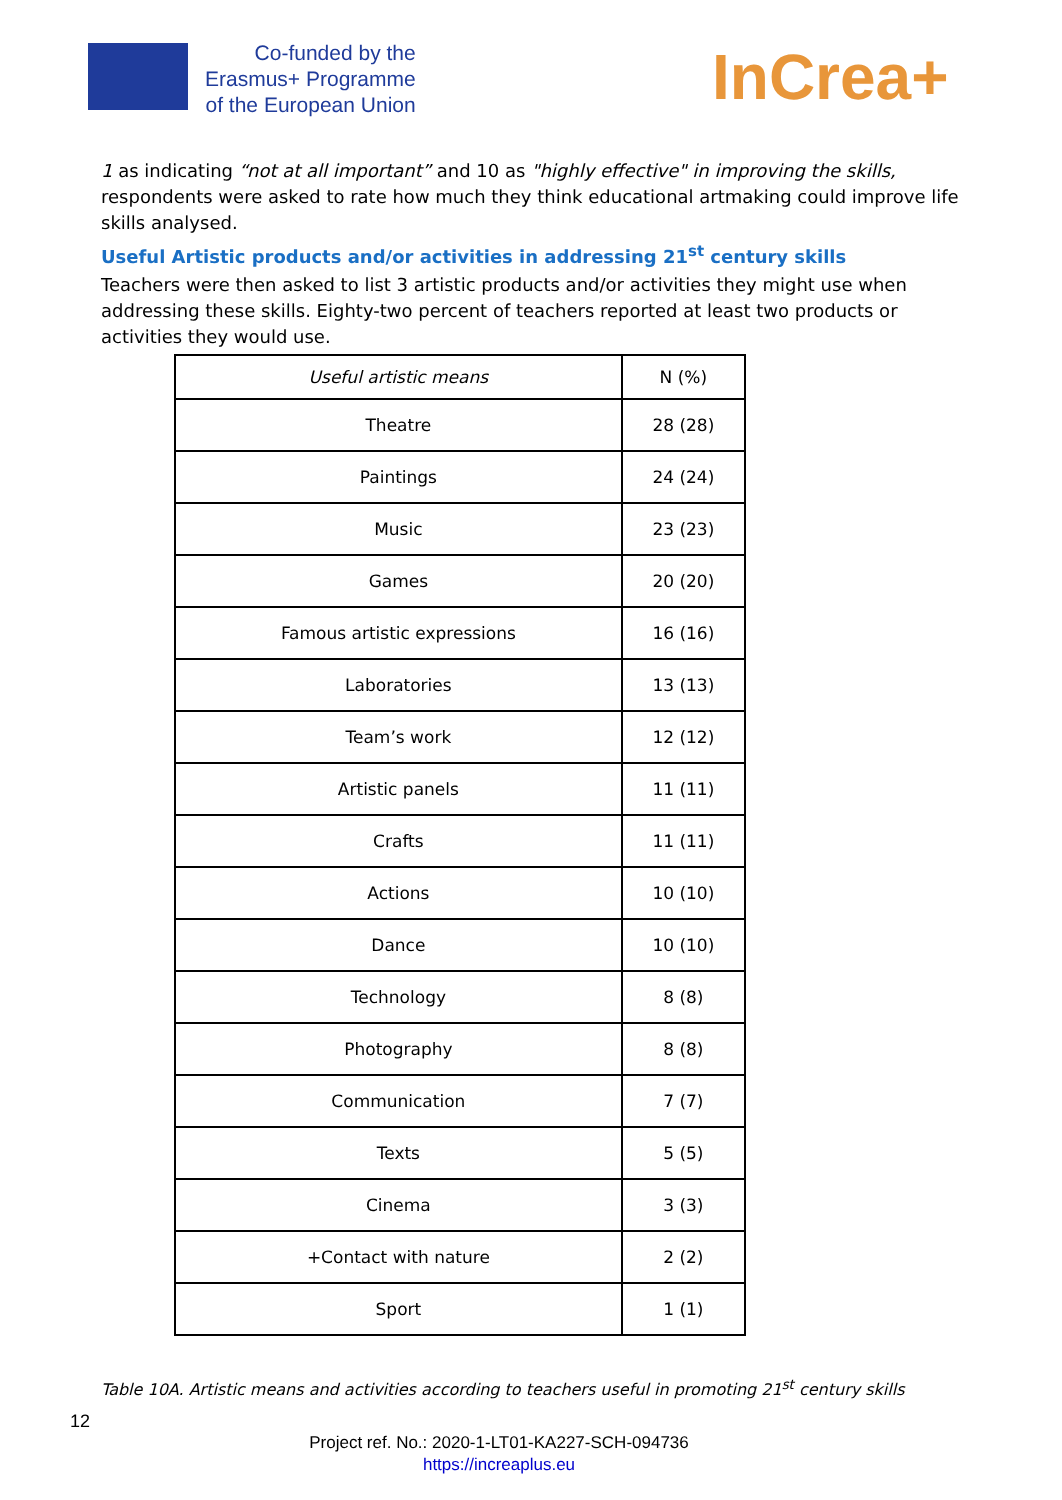Co-funded by the
Erasmus+ Programme
of the European Union
InCrea+
1 as indicating “not at all important” and 10 as "highly effective" in improving the skills, respondents were asked to rate how much they think educational artmaking could improve life skills analysed.
Useful Artistic products and/or activities in addressing 21<sup>st</sup> century skills
Teachers were then asked to list 3 artistic products and/or activities they might use when addressing these skills. Eighty-two percent of teachers reported at least two products or activities they would use.
| Useful artistic means | N (%) |
| --- | --- |
| Theatre | 28 (28) |
| Paintings | 24 (24) |
| Music | 23 (23) |
| Games | 20 (20) |
| Famous artistic expressions | 16 (16) |
| Laboratories | 13 (13) |
| Team’s work | 12 (12) |
| Artistic panels | 11 (11) |
| Crafts | 11 (11) |
| Actions | 10 (10) |
| Dance | 10 (10) |
| Technology | 8 (8) |
| Photography | 8 (8) |
| Communication | 7 (7) |
| Texts | 5 (5) |
| Cinema | 3 (3) |
| +Contact with nature | 2 (2) |
| Sport | 1 (1) |
Table 10A. Artistic means and activities according to teachers useful in promoting 21<sup>st</sup> century skills
12
Project ref. No.: 2020-1-LT01-KA227-SCH-094736
https://increaplus.eu